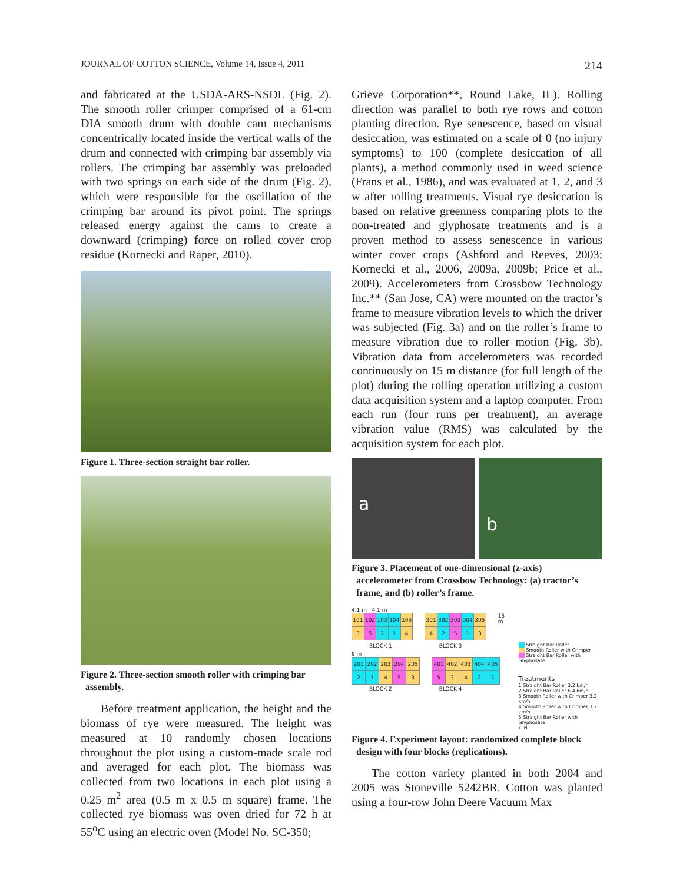JOURNAL OF COTTON SCIENCE, Volume 14, Issue 4, 2011 214
and fabricated at the USDA-ARS-NSDL (Fig. 2). The smooth roller crimper comprised of a 61-cm DIA smooth drum with double cam mechanisms concentrically located inside the vertical walls of the drum and connected with crimping bar assembly via rollers. The crimping bar assembly was preloaded with two springs on each side of the drum (Fig. 2), which were responsible for the oscillation of the crimping bar around its pivot point. The springs released energy against the cams to create a downward (crimping) force on rolled cover crop residue (Kornecki and Raper, 2010).
Figure 1. Three-section straight bar roller.
Figure 2. Three-section smooth roller with crimping bar
assembly.
Before treatment application, the height and the biomass of rye were measured. The height was measured at 10 randomly chosen locations throughout the plot using a custom-made scale rod and averaged for each plot. The biomass was collected from two locations in each plot using a 0.25 m<sup>2</sup> area (0.5 m x 0.5 m square) frame. The collected rye biomass was oven dried for 72 h at 55<sup>o</sup>C using an electric oven (Model No. SC-350;
Grieve Corporation**, Round Lake, IL). Rolling direction was parallel to both rye rows and cotton planting direction. Rye senescence, based on visual desiccation, was estimated on a scale of 0 (no injury symptoms) to 100 (complete desiccation of all plants), a method commonly used in weed science (Frans et al., 1986), and was evaluated at 1, 2, and 3 w after rolling treatments. Visual rye desiccation is based on relative greenness comparing plots to the non-treated and glyphosate treatments and is a proven method to assess senescence in various winter cover crops (Ashford and Reeves, 2003; Kornecki et al., 2006, 2009a, 2009b; Price et al., 2009). Accelerometers from Crossbow Technology Inc.** (San Jose, CA) were mounted on the tractor’s frame to measure vibration levels to which the driver was subjected (Fig. 3a) and on the roller’s frame to measure vibration due to roller motion (Fig. 3b). Vibration data from accelerometers was recorded continuously on 15 m distance (for full length of the plot) during the rolling operation utilizing a custom data acquisition system and a laptop computer. From each run (four runs per treatment), an average vibration value (RMS) was calculated by the acquisition system for each plot.
a
b
Figure 3. Placement of one-dimensional (z-axis)
accelerometer from Crossbow Technology: (a) tractor’s
frame, and (b) roller’s frame.
4.1 m 4.1 m
| 101 | 102 | 103 | 104 | 105 |
| 3 | 5 | 2 | 1 | 4 |
| 301 | 302 | 303 | 304 | 305 |
| 4 | 2 | 5 | 1 | 3 |
15 m
BLOCK 1 BLOCK 3
9 m
| 201 | 202 | 203 | 204 | 205 |
| 2 | 1 | 4 | 5 | 3 |
| 401 | 402 | 403 | 404 | 405 |
| 5 | 3 | 4 | 2 | 1 |
BLOCK 2 BLOCK 4
Straight Bar Roller
Smooth Roller with Crimper
Straight Bar Roller with Glyphosate
Treatments
1 Straight Bar Roller 3.2 km/h
2 Straight Bar Roller 6.4 km/h
3 Smooth Roller with Crimper 3.2 km/h
4 Smooth Roller with Crimper 3.2 km/h
5 Straight Bar Roller with Glyphosate
← N
Figure 4. Experiment layout: randomized complete block
design with four blocks (replications).
The cotton variety planted in both 2004 and 2005 was Stoneville 5242BR. Cotton was planted using a four-row John Deere Vacuum Max